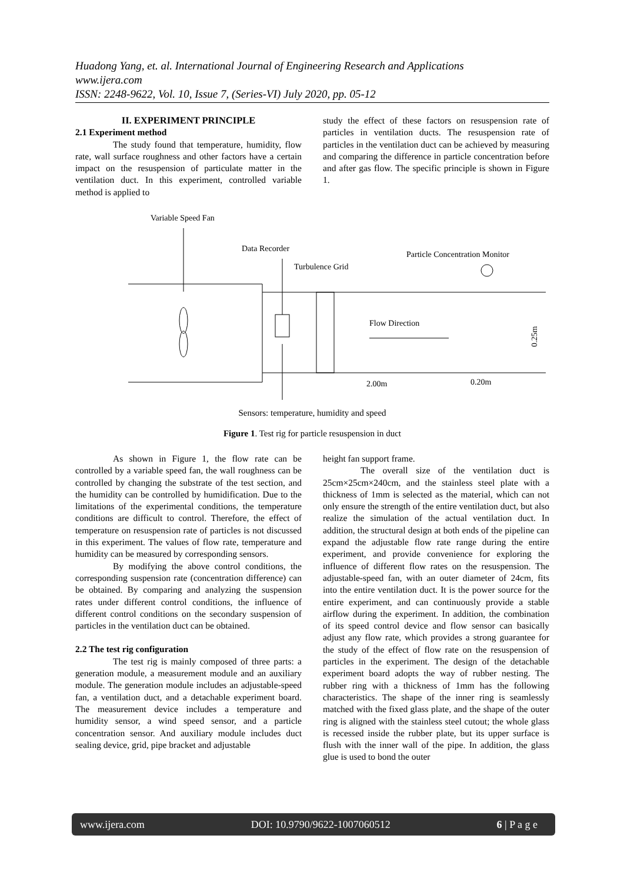Huadong Yang, et. al. International Journal of Engineering Research and Applications
www.ijera.com
ISSN: 2248-9622, Vol. 10, Issue 7, (Series-VI) July 2020, pp. 05-12
II. EXPERIMENT PRINCIPLE
2.1 Experiment method
The study found that temperature, humidity, flow rate, wall surface roughness and other factors have a certain impact on the resuspension of particulate matter in the ventilation duct. In this experiment, controlled variable method is applied to
study the effect of these factors on resuspension rate of particles in ventilation ducts. The resuspension rate of particles in the ventilation duct can be achieved by measuring and comparing the difference in particle concentration before and after gas flow. The specific principle is shown in Figure 1.
Variable Speed Fan
Data Recorder
Turbulence Grid
Particle Concentration Monitor
Flow Direction
2.00m
0.20m
0.25m
Sensors: temperature, humidity and speed
Figure 1. Test rig for particle resuspension in duct
As shown in Figure 1, the flow rate can be controlled by a variable speed fan, the wall roughness can be controlled by changing the substrate of the test section, and the humidity can be controlled by humidification. Due to the limitations of the experimental conditions, the temperature conditions are difficult to control. Therefore, the effect of temperature on resuspension rate of particles is not discussed in this experiment. The values of flow rate, temperature and humidity can be measured by corresponding sensors.
By modifying the above control conditions, the corresponding suspension rate (concentration difference) can be obtained. By comparing and analyzing the suspension rates under different control conditions, the influence of different control conditions on the secondary suspension of particles in the ventilation duct can be obtained.
2.2 The test rig configuration
The test rig is mainly composed of three parts: a generation module, a measurement module and an auxiliary module. The generation module includes an adjustable-speed fan, a ventilation duct, and a detachable experiment board. The measurement device includes a temperature and humidity sensor, a wind speed sensor, and a particle concentration sensor. And auxiliary module includes duct sealing device, grid, pipe bracket and adjustable
height fan support frame.
The overall size of the ventilation duct is 25cm×25cm×240cm, and the stainless steel plate with a thickness of 1mm is selected as the material, which can not only ensure the strength of the entire ventilation duct, but also realize the simulation of the actual ventilation duct. In addition, the structural design at both ends of the pipeline can expand the adjustable flow rate range during the entire experiment, and provide convenience for exploring the influence of different flow rates on the resuspension. The adjustable-speed fan, with an outer diameter of 24cm, fits into the entire ventilation duct. It is the power source for the entire experiment, and can continuously provide a stable airflow during the experiment. In addition, the combination of its speed control device and flow sensor can basically adjust any flow rate, which provides a strong guarantee for the study of the effect of flow rate on the resuspension of particles in the experiment. The design of the detachable experiment board adopts the way of rubber nesting. The rubber ring with a thickness of 1mm has the following characteristics. The shape of the inner ring is seamlessly matched with the fixed glass plate, and the shape of the outer ring is aligned with the stainless steel cutout; the whole glass is recessed inside the rubber plate, but its upper surface is flush with the inner wall of the pipe. In addition, the glass glue is used to bond the outer
www.ijera.com DOI: 10.9790/9622-1007060512 6 | P a g e